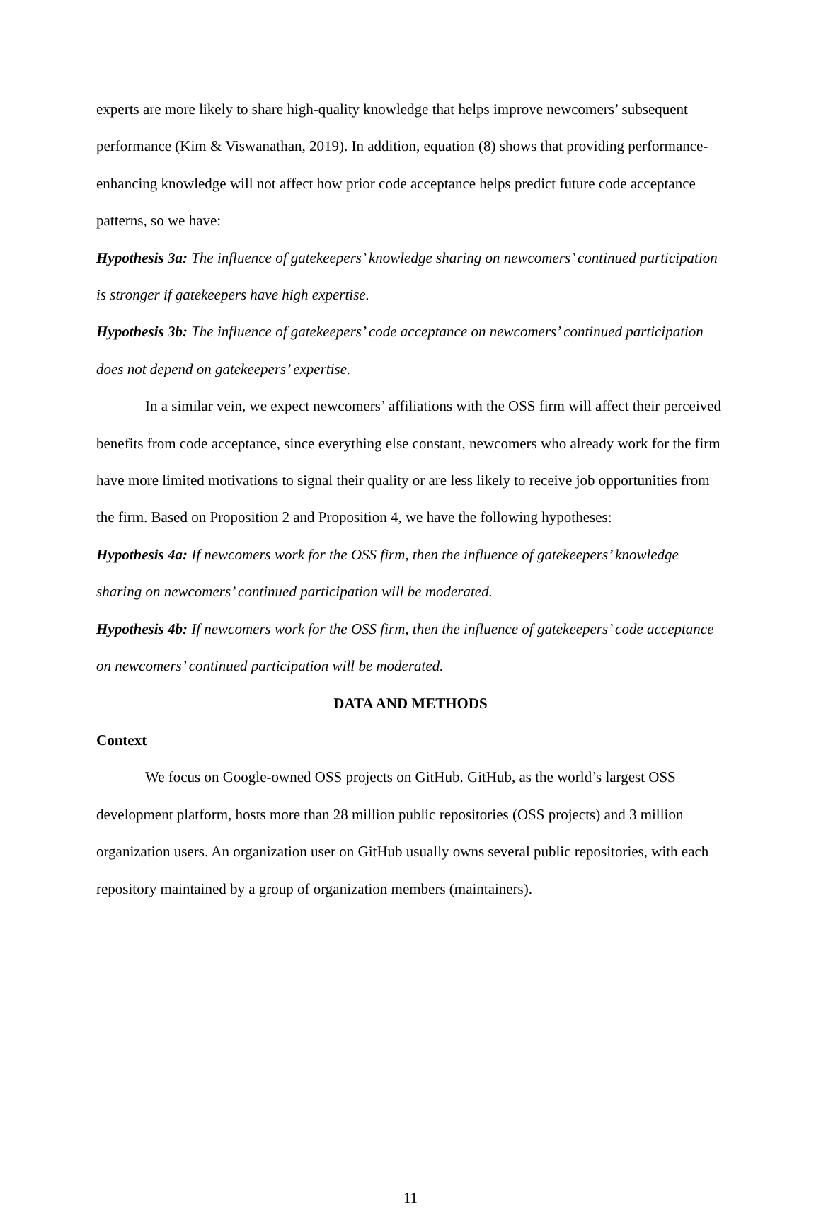experts are more likely to share high-quality knowledge that helps improve newcomers’ subsequent performance (Kim & Viswanathan, 2019). In addition, equation (8) shows that providing performance-enhancing knowledge will not affect how prior code acceptance helps predict future code acceptance patterns, so we have:
Hypothesis 3a: The influence of gatekeepers’ knowledge sharing on newcomers’ continued participation is stronger if gatekeepers have high expertise.
Hypothesis 3b: The influence of gatekeepers’ code acceptance on newcomers’ continued participation does not depend on gatekeepers’ expertise.
In a similar vein, we expect newcomers’ affiliations with the OSS firm will affect their perceived benefits from code acceptance, since everything else constant, newcomers who already work for the firm have more limited motivations to signal their quality or are less likely to receive job opportunities from the firm. Based on Proposition 2 and Proposition 4, we have the following hypotheses:
Hypothesis 4a: If newcomers work for the OSS firm, then the influence of gatekeepers’ knowledge sharing on newcomers’ continued participation will be moderated.
Hypothesis 4b: If newcomers work for the OSS firm, then the influence of gatekeepers’ code acceptance on newcomers’ continued participation will be moderated.
DATA AND METHODS
Context
We focus on Google-owned OSS projects on GitHub. GitHub, as the world’s largest OSS development platform, hosts more than 28 million public repositories (OSS projects) and 3 million organization users. An organization user on GitHub usually owns several public repositories, with each repository maintained by a group of organization members (maintainers).
11